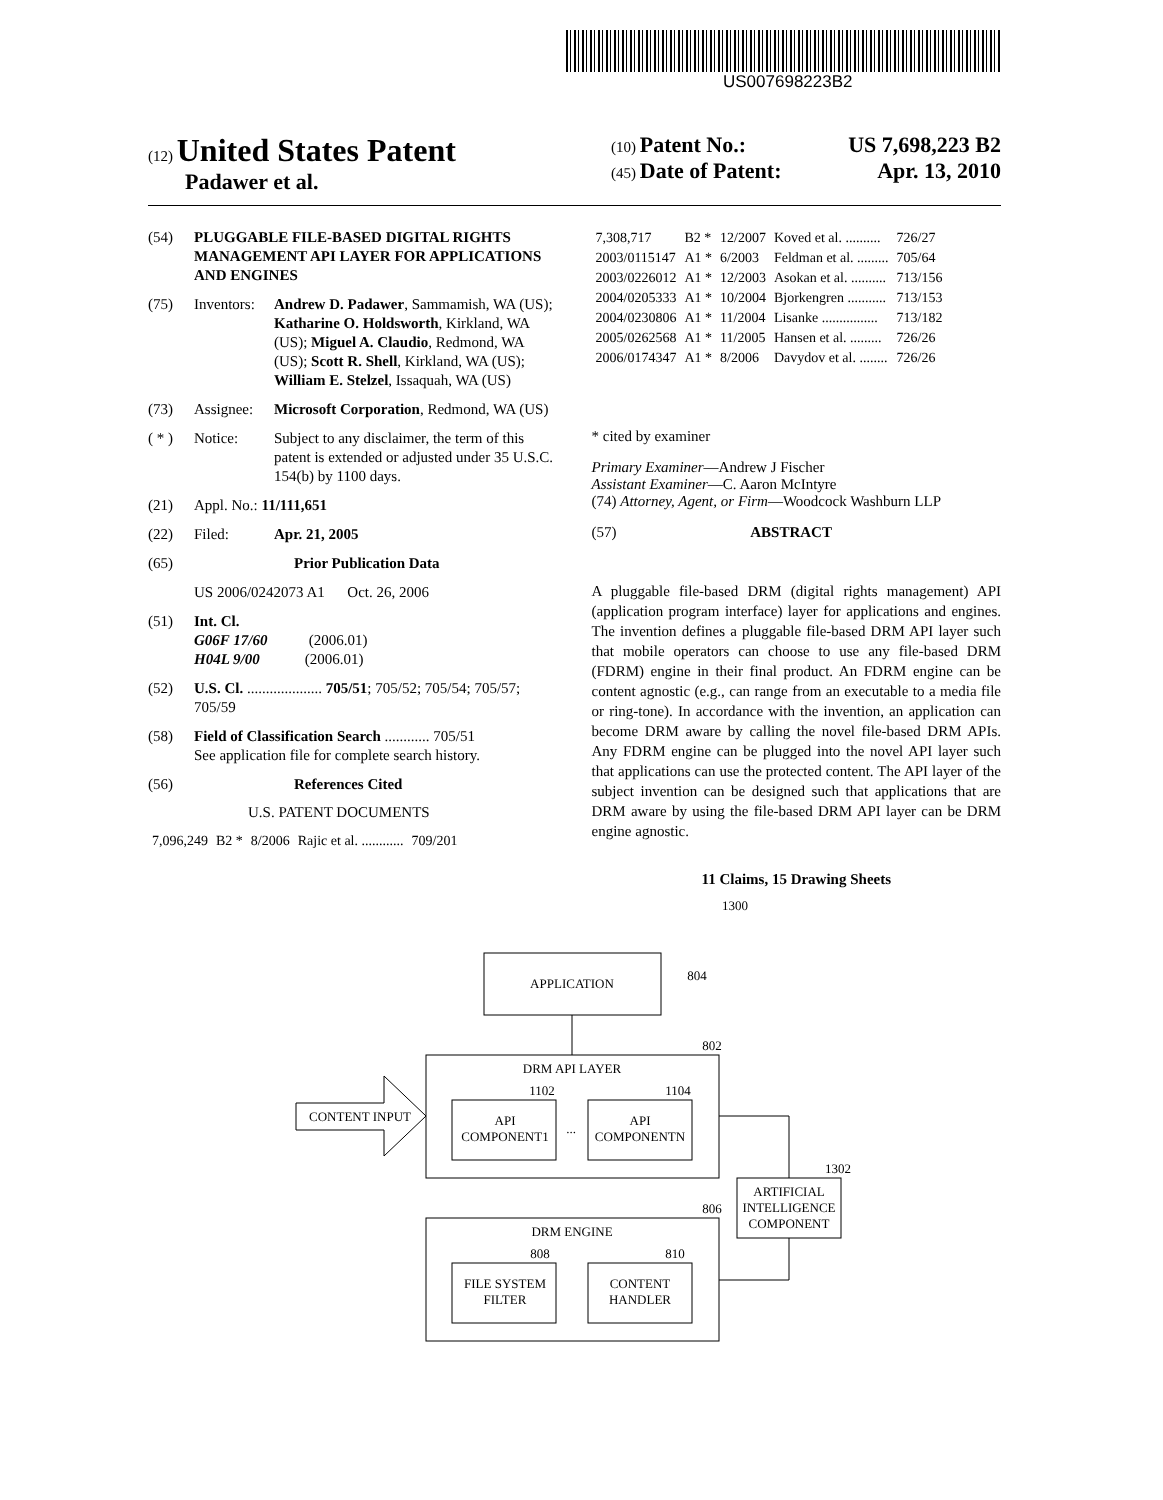US007698223B2
(12) United States Patent
Padawer et al.
(10) Patent No.: US 7,698,223 B2
(45) Date of Patent: Apr. 13, 2010
(54) PLUGGABLE FILE-BASED DIGITAL RIGHTS MANAGEMENT API LAYER FOR APPLICATIONS AND ENGINES
(75) Inventors: Andrew D. Padawer, Sammamish, WA (US); Katharine O. Holdsworth, Kirkland, WA (US); Miguel A. Claudio, Redmond, WA (US); Scott R. Shell, Kirkland, WA (US); William E. Stelzel, Issaquah, WA (US)
(73) Assignee: Microsoft Corporation, Redmond, WA (US)
( * ) Notice: Subject to any disclaimer, the term of this patent is extended or adjusted under 35 U.S.C. 154(b) by 1100 days.
(21) Appl. No.: 11/111,651
(22) Filed: Apr. 21, 2005
(65) Prior Publication Data
US 2006/0242073 A1 Oct. 26, 2006
(51) Int. Cl.
G06F 17/60 (2006.01)
H04L 9/00 (2006.01)
(52) U.S. Cl. .................... 705/51; 705/52; 705/54; 705/57; 705/59
(58) Field of Classification Search ............ 705/51
See application file for complete search history.
(56) References Cited
U.S. PATENT DOCUMENTS
| 7,096,249 | B2 * | 8/2006 | Rajic et al. ............ | 709/201 |
| 7,308,717 | B2 * | 12/2007 | Koved et al. .......... | 726/27 |
| 2003/0115147 | A1 * | 6/2003 | Feldman et al. ......... | 705/64 |
| 2003/0226012 | A1 * | 12/2003 | Asokan et al. .......... | 713/156 |
| 2004/0205333 | A1 * | 10/2004 | Bjorkengren ........... | 713/153 |
| 2004/0230806 | A1 * | 11/2004 | Lisanke ................ | 713/182 |
| 2005/0262568 | A1 * | 11/2005 | Hansen et al. ......... | 726/26 |
| 2006/0174347 | A1 * | 8/2006 | Davydov et al. ........ | 726/26 |
* cited by examiner
Primary Examiner—Andrew J Fischer
Assistant Examiner—C. Aaron McIntyre
(74) Attorney, Agent, or Firm—Woodcock Washburn LLP
(57) ABSTRACT
A pluggable file-based DRM (digital rights management) API (application program interface) layer for applications and engines. The invention defines a pluggable file-based DRM API layer such that mobile operators can choose to use any file-based DRM (FDRM) engine in their final product. An FDRM engine can be content agnostic (e.g., can range from an executable to a media file or ring-tone). In accordance with the invention, an application can become DRM aware by calling the novel file-based DRM APIs. Any FDRM engine can be plugged into the novel API layer such that applications can use the protected content. The API layer of the subject invention can be designed such that applications that are DRM aware by using the file-based DRM API layer can be DRM engine agnostic.
11 Claims, 15 Drawing Sheets
1300
APPLICATION
804
DRM API LAYER
802
CONTENT INPUT
API
COMPONENT1
1102
...
API
COMPONENTN
1104
ARTIFICIAL
INTELLIGENCE
COMPONENT
1302
DRM ENGINE
806
FILE SYSTEM
FILTER
808
CONTENT
HANDLER
810